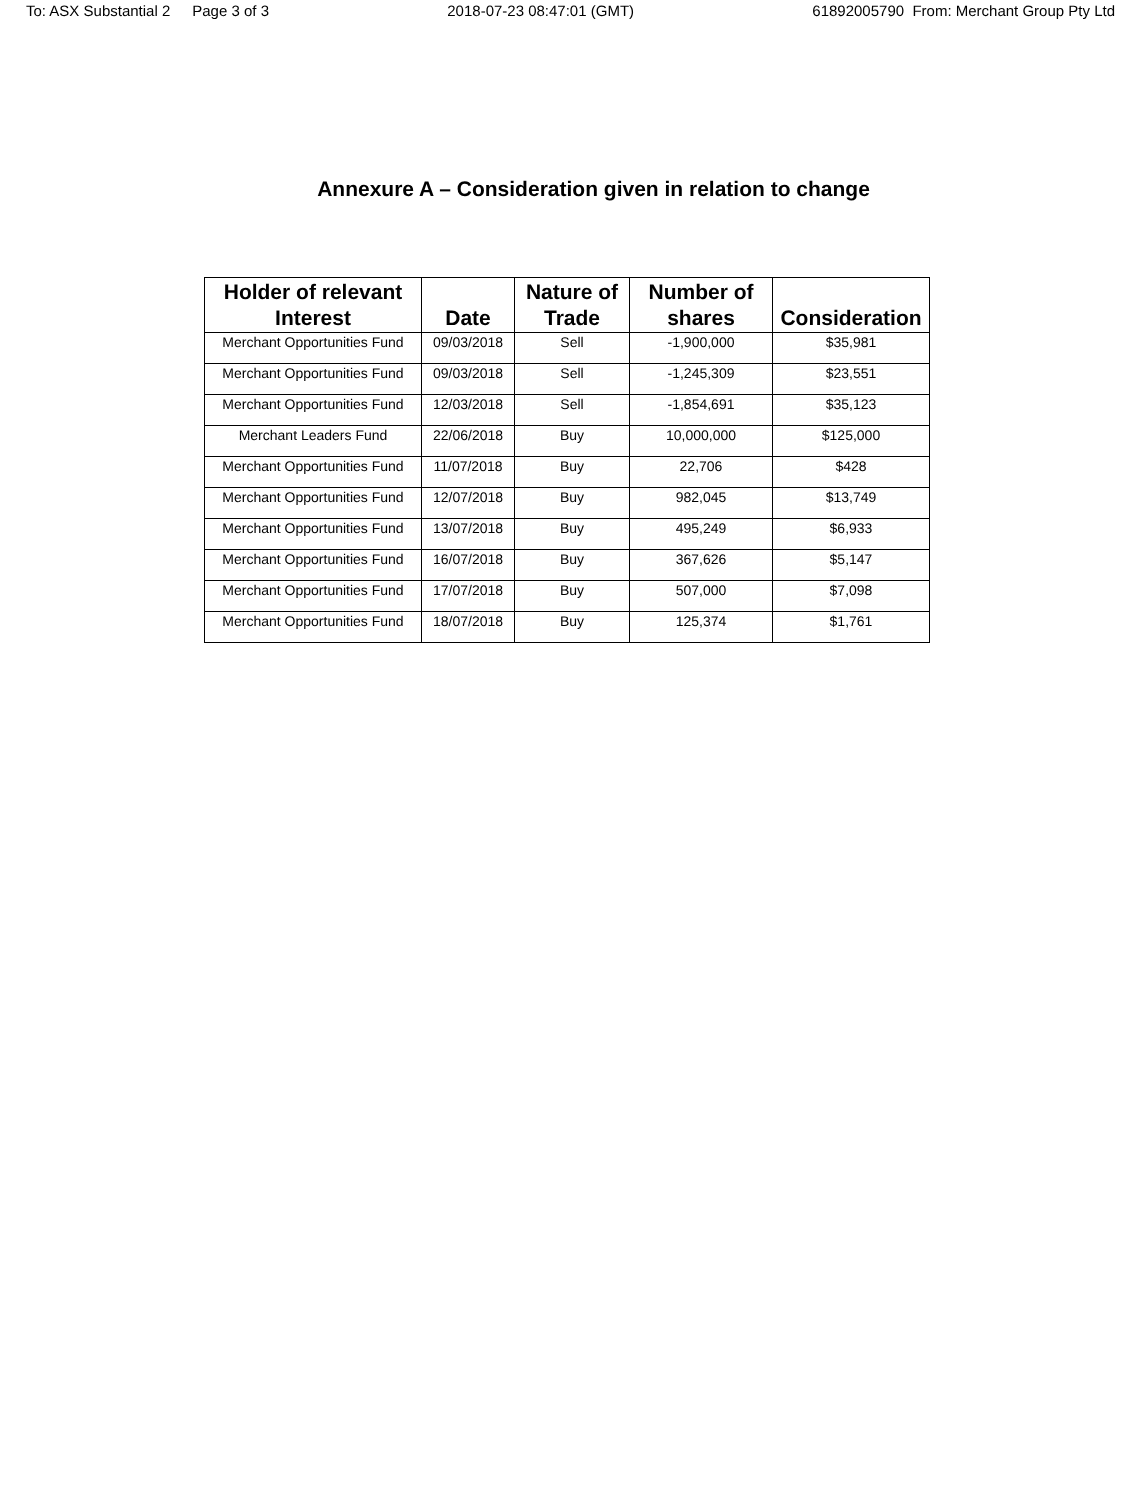To: ASX Substantial 2 Page 3 of 3
2018-07-23 08:47:01 (GMT) 61892005790 From: Merchant Group Pty Ltd
Annexure A – Consideration given in relation to change
| Holder of relevant Interest | Date | Nature of Trade | Number of shares | Consideration |
| --- | --- | --- | --- | --- |
| Merchant Opportunities Fund | 09/03/2018 | Sell | -1,900,000 | $35,981 |
| Merchant Opportunities Fund | 09/03/2018 | Sell | -1,245,309 | $23,551 |
| Merchant Opportunities Fund | 12/03/2018 | Sell | -1,854,691 | $35,123 |
| Merchant Leaders Fund | 22/06/2018 | Buy | 10,000,000 | $125,000 |
| Merchant Opportunities Fund | 11/07/2018 | Buy | 22,706 | $428 |
| Merchant Opportunities Fund | 12/07/2018 | Buy | 982,045 | $13,749 |
| Merchant Opportunities Fund | 13/07/2018 | Buy | 495,249 | $6,933 |
| Merchant Opportunities Fund | 16/07/2018 | Buy | 367,626 | $5,147 |
| Merchant Opportunities Fund | 17/07/2018 | Buy | 507,000 | $7,098 |
| Merchant Opportunities Fund | 18/07/2018 | Buy | 125,374 | $1,761 |